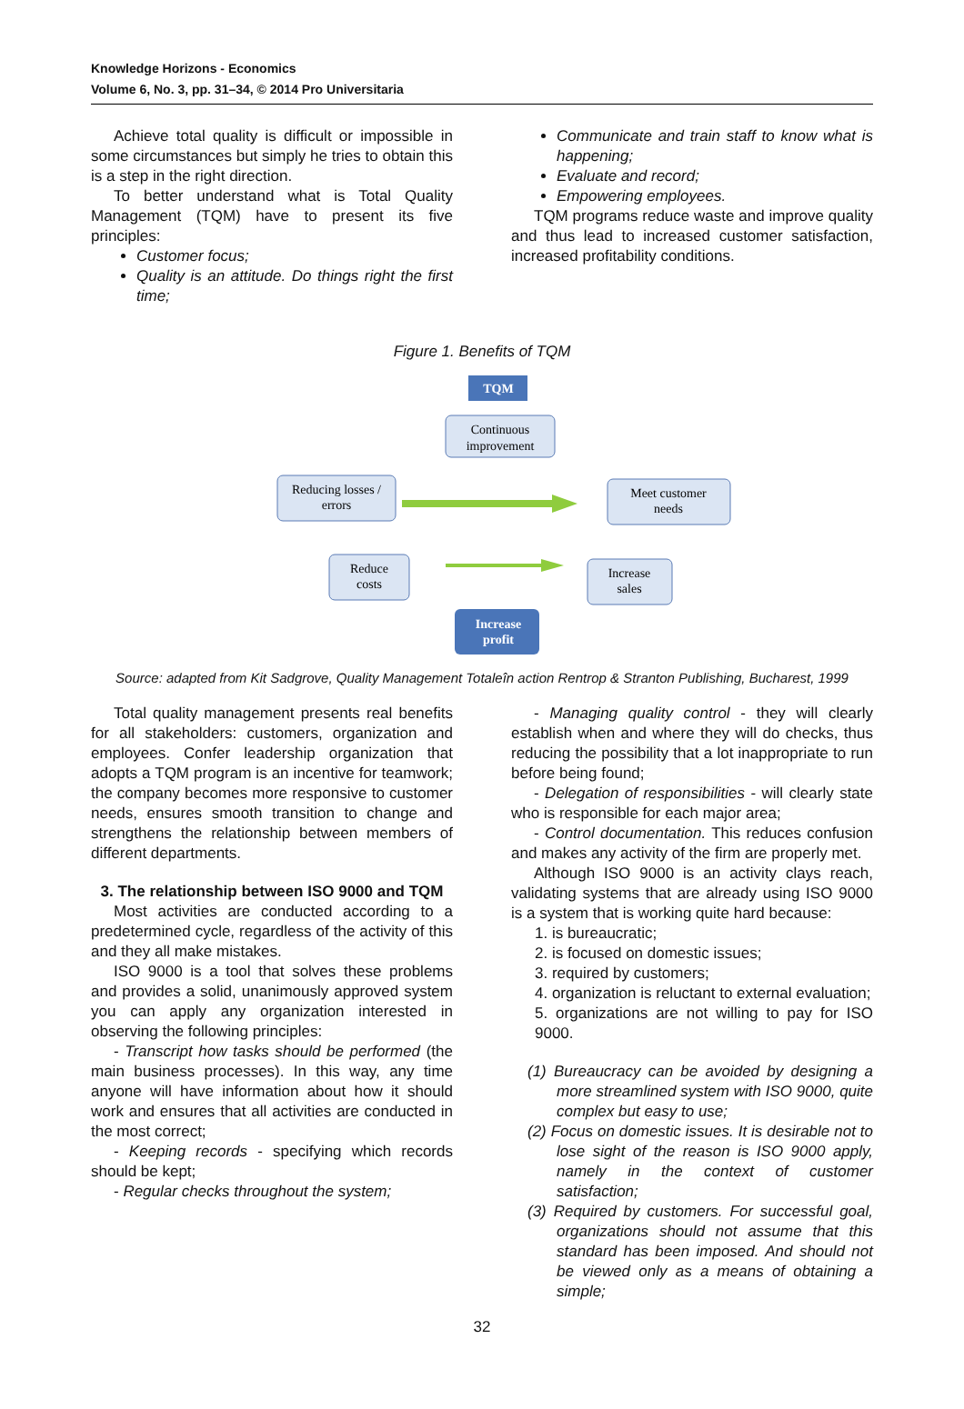Knowledge Horizons - Economics
Volume 6, No. 3, pp. 31–34, © 2014 Pro Universitaria
Achieve total quality is difficult or impossible in some circumstances but simply he tries to obtain this is a step in the right direction.
To better understand what is Total Quality Management (TQM) have to present its five principles:
Customer focus;
Quality is an attitude. Do things right the first time;
Communicate and train staff to know what is happening;
Evaluate and record;
Empowering employees.
TQM programs reduce waste and improve quality and thus lead to increased customer satisfaction, increased profitability conditions.
Figure 1. Benefits of TQM
TQM
Continuous
improvement
Reducing losses /
errors
Meet customer
needs
Reduce
costs
Increase
sales
Increase
profit
Source: adapted from Kit Sadgrove, Quality Management Totaleîn action Rentrop & Stranton Publishing, Bucharest, 1999
Total quality management presents real benefits for all stakeholders: customers, organization and employees. Confer leadership organization that adopts a TQM program is an incentive for teamwork; the company becomes more responsive to customer needs, ensures smooth transition to change and strengthens the relationship between members of different departments.
3. The relationship between ISO 9000 and TQM
Most activities are conducted according to a predetermined cycle, regardless of the activity of this and they all make mistakes.
ISO 9000 is a tool that solves these problems and provides a solid, unanimously approved system you can apply any organization interested in observing the following principles:
- Transcript how tasks should be performed (the main business processes). In this way, any time anyone will have information about how it should work and ensures that all activities are conducted in the most correct;
- Keeping records - specifying which records should be kept;
- Regular checks throughout the system;
- Managing quality control - they will clearly establish when and where they will do checks, thus reducing the possibility that a lot inappropriate to run before being found;
- Delegation of responsibilities - will clearly state who is responsible for each major area;
- Control documentation. This reduces confusion and makes any activity of the firm are properly met.
Although ISO 9000 is an activity clays reach, validating systems that are already using ISO 9000 is a system that is working quite hard because:
1. is bureaucratic;
2. is focused on domestic issues;
3. required by customers;
4. organization is reluctant to external evaluation;
5. organizations are not willing to pay for ISO 9000.
(1) Bureaucracy can be avoided by designing a more streamlined system with ISO 9000, quite complex but easy to use;
(2) Focus on domestic issues. It is desirable not to lose sight of the reason is ISO 9000 apply, namely in the context of customer satisfaction;
(3) Required by customers. For successful goal, organizations should not assume that this standard has been imposed. And should not be viewed only as a means of obtaining a simple;
32